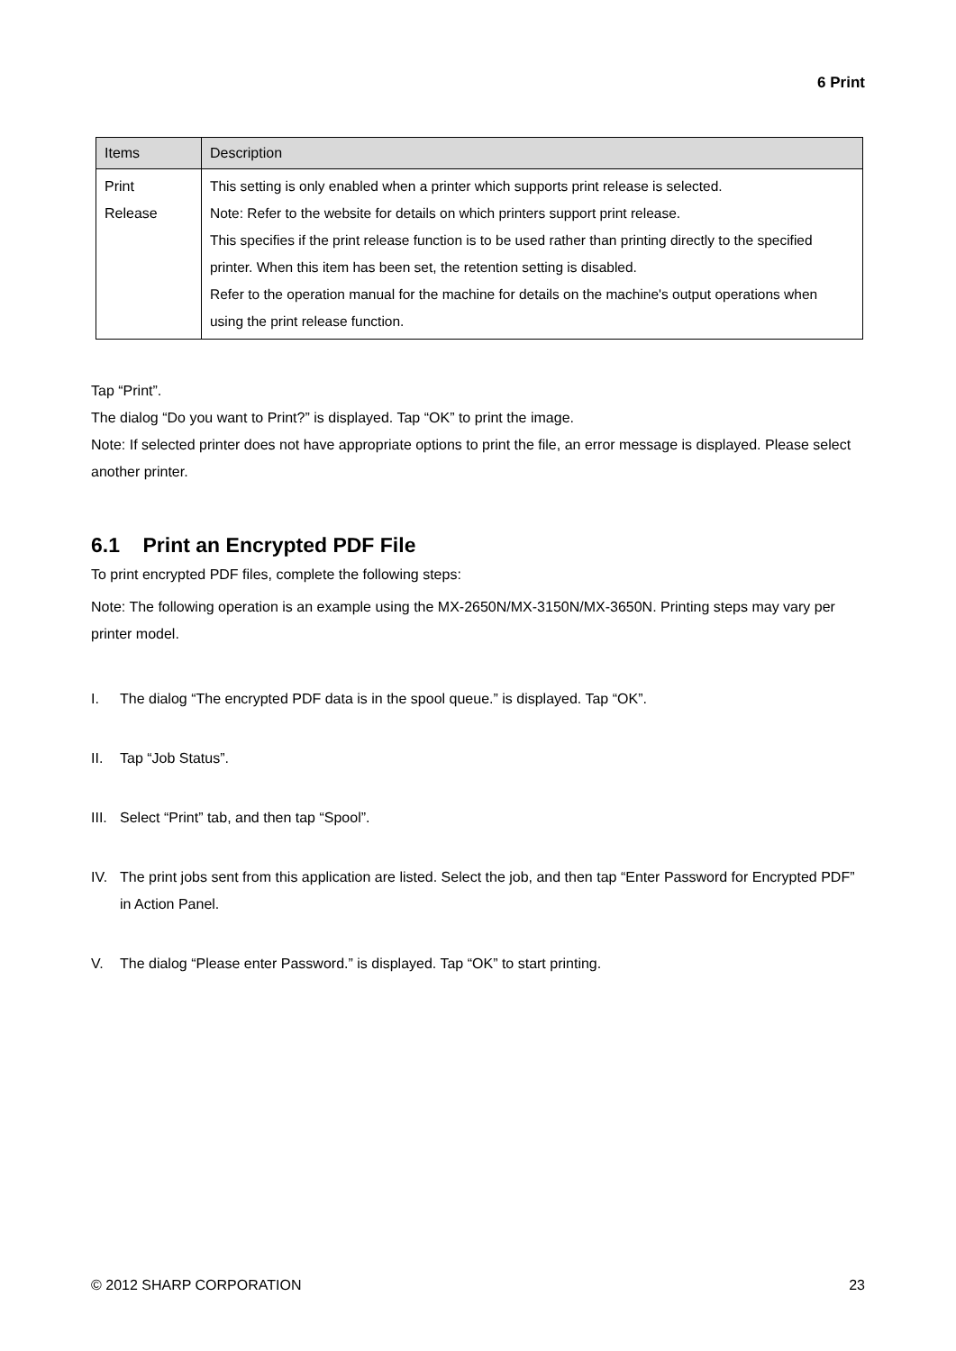6 Print
| Items | Description |
| --- | --- |
| Print Release | This setting is only enabled when a printer which supports print release is selected. Note: Refer to the website for details on which printers support print release. This specifies if the print release function is to be used rather than printing directly to the specified printer. When this item has been set, the retention setting is disabled. Refer to the operation manual for the machine for details on the machine's output operations when using the print release function. |
Tap “Print”.
The dialog “Do you want to Print?” is displayed. Tap “OK” to print the image.
Note: If selected printer does not have appropriate options to print the file, an error message is displayed. Please select another printer.
6.1 Print an Encrypted PDF File
To print encrypted PDF files, complete the following steps:
Note: The following operation is an example using the MX-2650N/MX-3150N/MX-3650N. Printing steps may vary per printer model.
I. The dialog “The encrypted PDF data is in the spool queue.” is displayed. Tap “OK”.
II. Tap “Job Status”.
III. Select “Print” tab, and then tap “Spool”.
IV. The print jobs sent from this application are listed. Select the job, and then tap “Enter Password for Encrypted PDF” in Action Panel.
V. The dialog “Please enter Password.” is displayed. Tap “OK” to start printing.
© 2012 SHARP CORPORATION 23